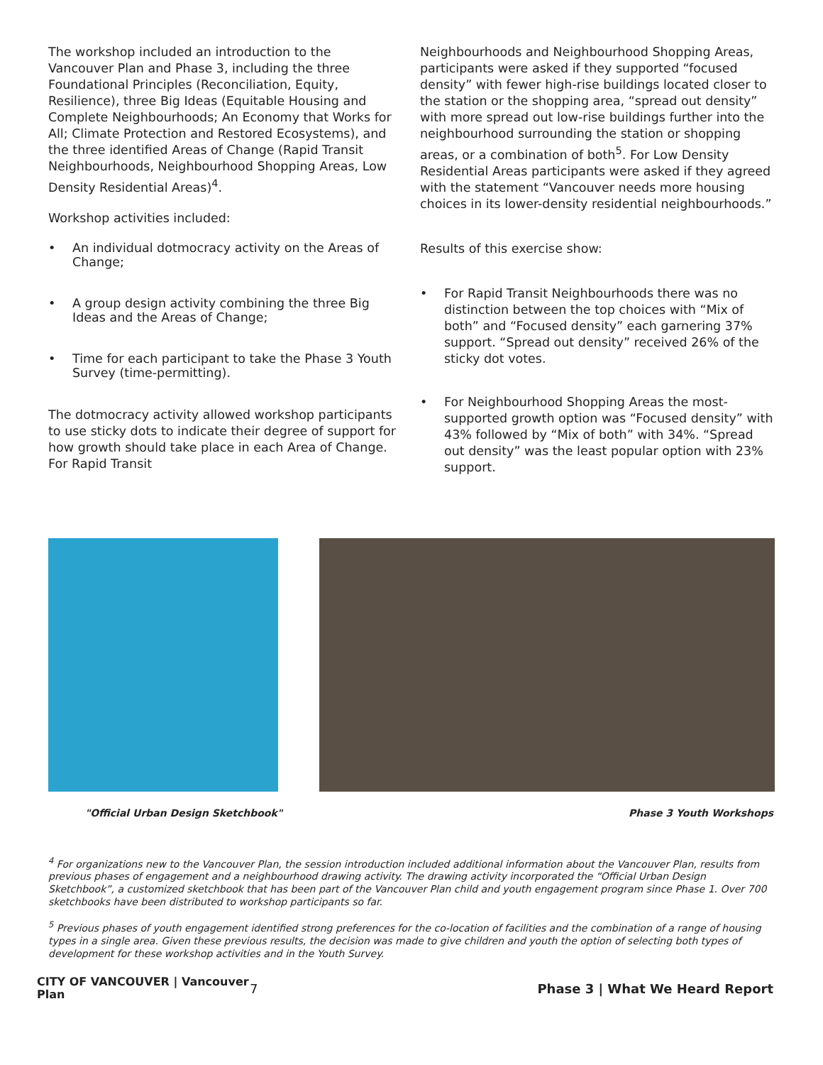The workshop included an introduction to the Vancouver Plan and Phase 3, including the three Foundational Principles (Reconciliation, Equity, Resilience), three Big Ideas (Equitable Housing and Complete Neighbourhoods; An Economy that Works for All; Climate Protection and Restored Ecosystems), and the three identified Areas of Change (Rapid Transit Neighbourhoods, Neighbourhood Shopping Areas, Low Density Residential Areas)<sup>4</sup>.
Workshop activities included:
• An individual dotmocracy activity on the Areas of Change;
• A group design activity combining the three Big Ideas and the Areas of Change;
• Time for each participant to take the Phase 3 Youth Survey (time-permitting).
The dotmocracy activity allowed workshop participants to use sticky dots to indicate their degree of support for how growth should take place in each Area of Change. For Rapid Transit
Neighbourhoods and Neighbourhood Shopping Areas, participants were asked if they supported “focused density” with fewer high-rise buildings located closer to the station or the shopping area, “spread out density” with more spread out low-rise buildings further into the neighbourhood surrounding the station or shopping areas, or a combination of both<sup>5</sup>. For Low Density Residential Areas participants were asked if they agreed with the statement “Vancouver needs more housing choices in its lower-density residential neighbourhoods.”
Results of this exercise show:
• For Rapid Transit Neighbourhoods there was no distinction between the top choices with “Mix of both” and “Focused density” each garnering 37% support. “Spread out density” received 26% of the sticky dot votes.
• For Neighbourhood Shopping Areas the most-supported growth option was “Focused density” with 43% followed by “Mix of both” with 34%. “Spread out density” was the least popular option with 23% support.
"Official Urban Design Sketchbook" Phase 3 Youth Workshops
<sup>4</sup> For organizations new to the Vancouver Plan, the session introduction included additional information about the Vancouver Plan, results from previous phases of engagement and a neighbourhood drawing activity. The drawing activity incorporated the “Official Urban Design Sketchbook”, a customized sketchbook that has been part of the Vancouver Plan child and youth engagement program since Phase 1. Over 700 sketchbooks have been distributed to workshop participants so far.
<sup>5</sup> Previous phases of youth engagement identified strong preferences for the co-location of facilities and the combination of a range of housing types in a single area. Given these previous results, the decision was made to give children and youth the option of selecting both types of development for these workshop activities and in the Youth Survey.
CITY OF VANCOUVER | Vancouver Plan
7 Phase 3 | What We Heard Report